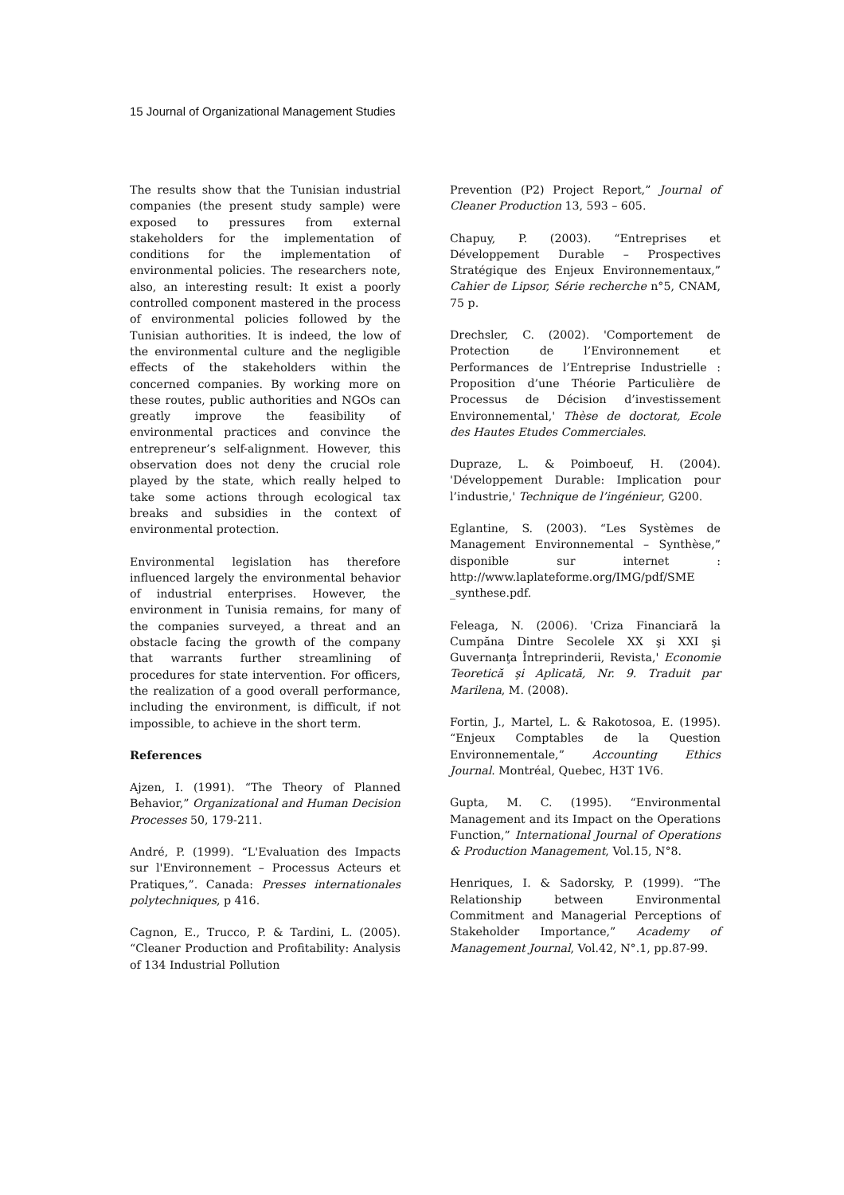15 Journal of Organizational Management Studies
The results show that the Tunisian industrial companies (the present study sample) were exposed to pressures from external stakeholders for the implementation of conditions for the implementation of environmental policies. The researchers note, also, an interesting result: It exist a poorly controlled component mastered in the process of environmental policies followed by the Tunisian authorities. It is indeed, the low of the environmental culture and the negligible effects of the stakeholders within the concerned companies. By working more on these routes, public authorities and NGOs can greatly improve the feasibility of environmental practices and convince the entrepreneur’s self-alignment. However, this observation does not deny the crucial role played by the state, which really helped to take some actions through ecological tax breaks and subsidies in the context of environmental protection.
Environmental legislation has therefore influenced largely the environmental behavior of industrial enterprises. However, the environment in Tunisia remains, for many of the companies surveyed, a threat and an obstacle facing the growth of the company that warrants further streamlining of procedures for state intervention. For officers, the realization of a good overall performance, including the environment, is difficult, if not impossible, to achieve in the short term.
References
Ajzen, I. (1991). “The Theory of Planned Behavior,” Organizational and Human Decision Processes 50, 179-211.
André, P. (1999). “L'Evaluation des Impacts sur l'Environnement – Processus Acteurs et Pratiques,”. Canada: Presses internationales polytechniques, p 416.
Cagnon, E., Trucco, P. & Tardini, L. (2005). “Cleaner Production and Profitability: Analysis of 134 Industrial Pollution
Prevention (P2) Project Report,” Journal of Cleaner Production 13, 593 – 605.
Chapuy, P. (2003). “Entreprises et Développement Durable – Prospectives Stratégique des Enjeux Environnementaux,” Cahier de Lipsor, Série recherche n°5, CNAM, 75 p.
Drechsler, C. (2002). 'Comportement de Protection de l’Environnement et Performances de l’Entreprise Industrielle : Proposition d’une Théorie Particulière de Processus de Décision d’investissement Environnemental,' Thèse de doctorat, Ecole des Hautes Etudes Commerciales.
Dupraze, L. & Poimboeuf, H. (2004). 'Développement Durable: Implication pour l’industrie,' Technique de l’ingénieur, G200.
Eglantine, S. (2003). “Les Systèmes de Management Environnemental – Synthèse,” disponible sur internet : http://www.laplateforme.org/IMG/pdf/SME _synthese.pdf.
Feleaga, N. (2006). 'Criza Financiară la Cumpăna Dintre Secolele XX şi XXI şi Guvernanţa Întreprinderii, Revista,' Economie Teoretică şi Aplicată, Nr. 9. Traduit par Marilena, M. (2008).
Fortin, J., Martel, L. & Rakotosoa, E. (1995). “Enjeux Comptables de la Question Environnementale,” Accounting Ethics Journal. Montréal, Quebec, H3T 1V6.
Gupta, M. C. (1995). “Environmental Management and its Impact on the Operations Function,” International Journal of Operations & Production Management, Vol.15, N°8.
Henriques, I. & Sadorsky, P. (1999). “The Relationship between Environmental Commitment and Managerial Perceptions of Stakeholder Importance,” Academy of Management Journal, Vol.42, N°.1, pp.87-99.